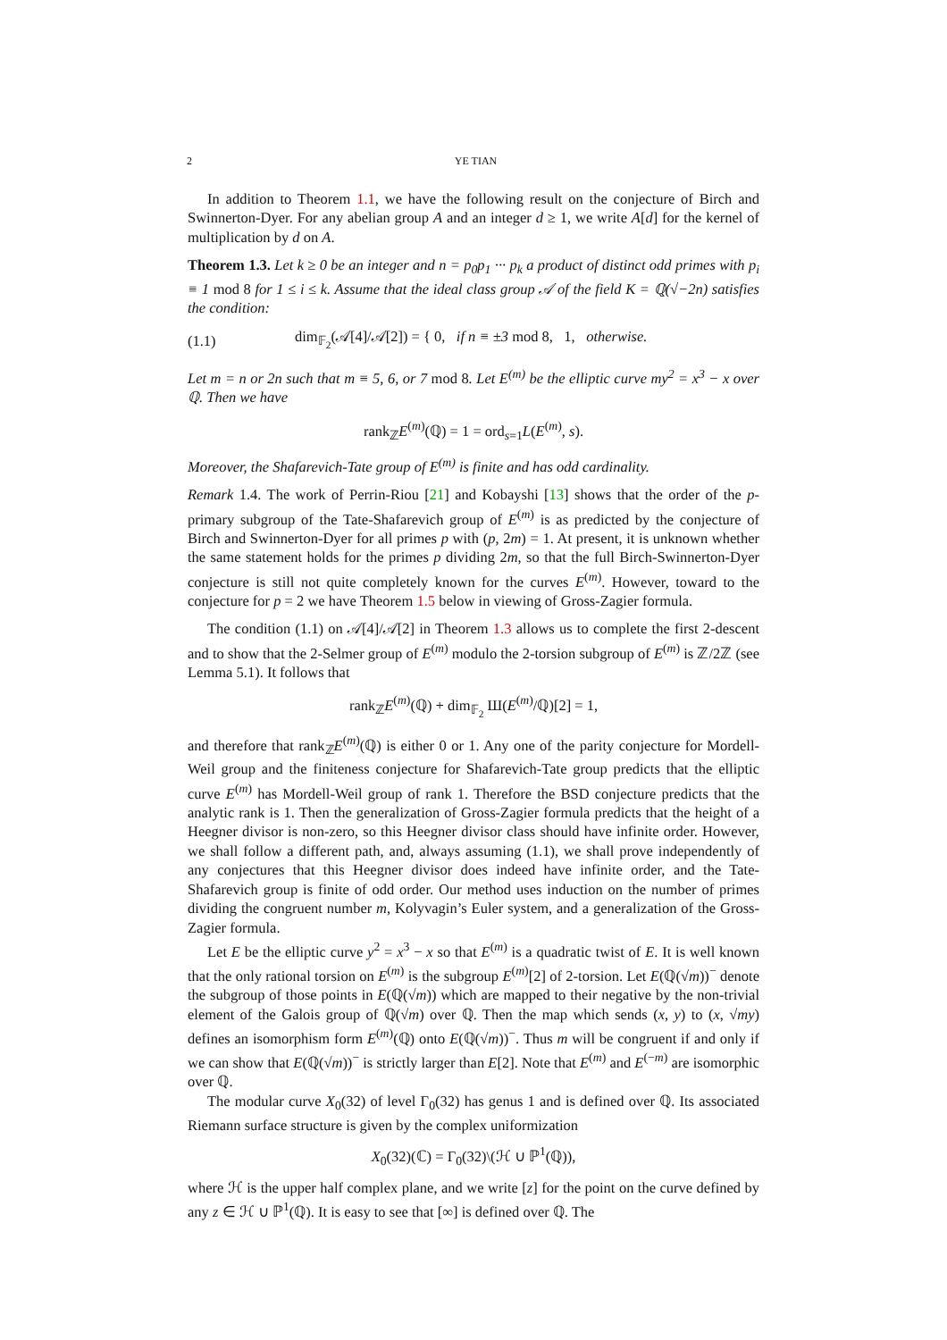2 YE TIAN
In addition to Theorem 1.1, we have the following result on the conjecture of Birch and Swinnerton-Dyer. For any abelian group A and an integer d ≥ 1, we write A[d] for the kernel of multiplication by d on A.
Theorem 1.3. Let k ≥ 0 be an integer and n = p<sub>0</sub>p<sub>1</sub> ··· p<sub>k</sub> a product of distinct odd primes with p<sub>i</sub> ≡ 1 mod 8 for 1 ≤ i ≤ k. Assume that the ideal class group 𝒜 of the field K = ℚ(√−2n) satisfies the condition:
(1.1) dim<sub>𝔽<sub>2</sub></sub>(𝒜[4]/𝒜[2]) = { 0, if n ≡ ±3 mod 8, 1, otherwise.
Let m = n or 2n such that m ≡ 5, 6, or 7 mod 8. Let E<sup>(m)</sup> be the elliptic curve my<sup>2</sup> = x<sup>3</sup> − x over ℚ. Then we have
rank<sub>ℤ</sub>E<sup>(m)</sup>(ℚ) = 1 = ord<sub>s=1</sub>L(E<sup>(m)</sup>, s).
Moreover, the Shafarevich-Tate group of E<sup>(m)</sup> is finite and has odd cardinality.
Remark 1.4. The work of Perrin-Riou [21] and Kobayshi [13] shows that the order of the p-primary subgroup of the Tate-Shafarevich group of E<sup>(m)</sup> is as predicted by the conjecture of Birch and Swinnerton-Dyer for all primes p with (p, 2m) = 1. At present, it is unknown whether the same statement holds for the primes p dividing 2m, so that the full Birch-Swinnerton-Dyer conjecture is still not quite completely known for the curves E<sup>(m)</sup>. However, toward to the conjecture for p = 2 we have Theorem 1.5 below in viewing of Gross-Zagier formula.
The condition (1.1) on 𝒜[4]/𝒜[2] in Theorem 1.3 allows us to complete the first 2-descent and to show that the 2-Selmer group of E<sup>(m)</sup> modulo the 2-torsion subgroup of E<sup>(m)</sup> is ℤ/2ℤ (see Lemma 5.1). It follows that
rank<sub>ℤ</sub>E<sup>(m)</sup>(ℚ) + dim<sub>𝔽<sub>2</sub></sub> Ш(E<sup>(m)</sup>/ℚ)[2] = 1,
and therefore that rank<sub>ℤ</sub>E<sup>(m)</sup>(ℚ) is either 0 or 1. Any one of the parity conjecture for Mordell-Weil group and the finiteness conjecture for Shafarevich-Tate group predicts that the elliptic curve E<sup>(m)</sup> has Mordell-Weil group of rank 1. Therefore the BSD conjecture predicts that the analytic rank is 1. Then the generalization of Gross-Zagier formula predicts that the height of a Heegner divisor is non-zero, so this Heegner divisor class should have infinite order. However, we shall follow a different path, and, always assuming (1.1), we shall prove independently of any conjectures that this Heegner divisor does indeed have infinite order, and the Tate-Shafarevich group is finite of odd order. Our method uses induction on the number of primes dividing the congruent number m, Kolyvagin’s Euler system, and a generalization of the Gross-Zagier formula.
Let E be the elliptic curve y<sup>2</sup> = x<sup>3</sup> − x so that E<sup>(m)</sup> is a quadratic twist of E. It is well known that the only rational torsion on E<sup>(m)</sup> is the subgroup E<sup>(m)</sup>[2] of 2-torsion. Let E(ℚ(√m))<sup>−</sup> denote the subgroup of those points in E(ℚ(√m)) which are mapped to their negative by the non-trivial element of the Galois group of ℚ(√m) over ℚ. Then the map which sends (x, y) to (x, √my) defines an isomorphism form E<sup>(m)</sup>(ℚ) onto E(ℚ(√m))<sup>−</sup>. Thus m will be congruent if and only if we can show that E(ℚ(√m))<sup>−</sup> is strictly larger than E[2]. Note that E<sup>(m)</sup> and E<sup>(−m)</sup> are isomorphic over ℚ.
The modular curve X<sub>0</sub>(32) of level Γ<sub>0</sub>(32) has genus 1 and is defined over ℚ. Its associated Riemann surface structure is given by the complex uniformization
X<sub>0</sub>(32)(ℂ) = Γ<sub>0</sub>(32)\(ℋ ∪ ℙ<sup>1</sup>(ℚ)),
where ℋ is the upper half complex plane, and we write [z] for the point on the curve defined by any z ∈ ℋ ∪ ℙ<sup>1</sup>(ℚ). It is easy to see that [∞] is defined over ℚ. The